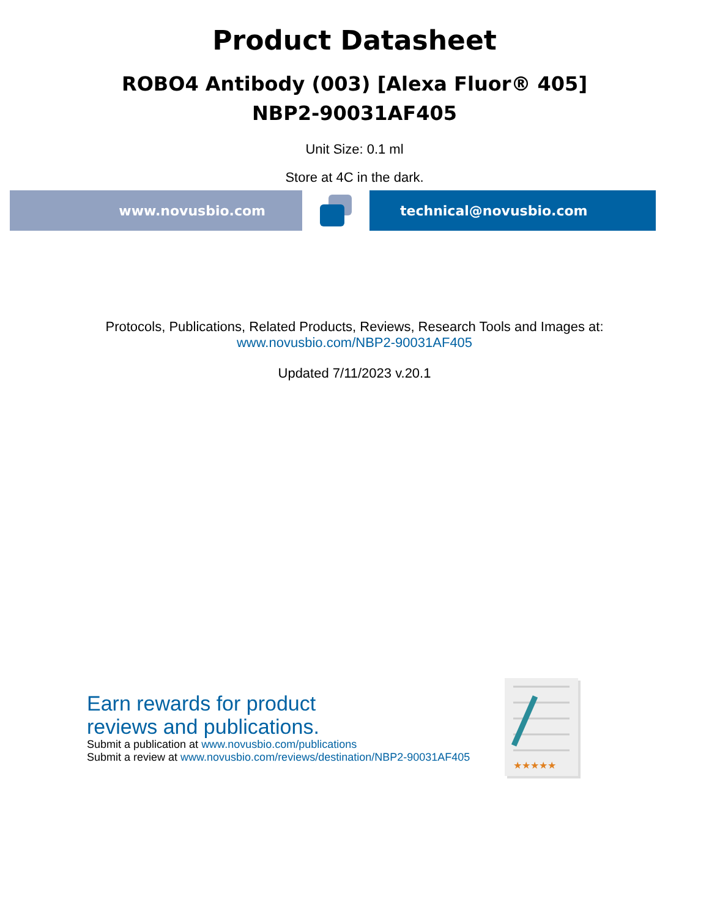Product Datasheet
ROBO4 Antibody (003) [Alexa Fluor® 405]
NBP2-90031AF405
Unit Size: 0.1 ml
Store at 4C in the dark.
www.novusbio.com technical@novusbio.com
Protocols, Publications, Related Products, Reviews, Research Tools and Images at:
www.novusbio.com/NBP2-90031AF405
Updated 7/11/2023 v.20.1
Earn rewards for product
reviews and publications.
Submit a publication at www.novusbio.com/publications
Submit a review at www.novusbio.com/reviews/destination/NBP2-90031AF405
★★★★★